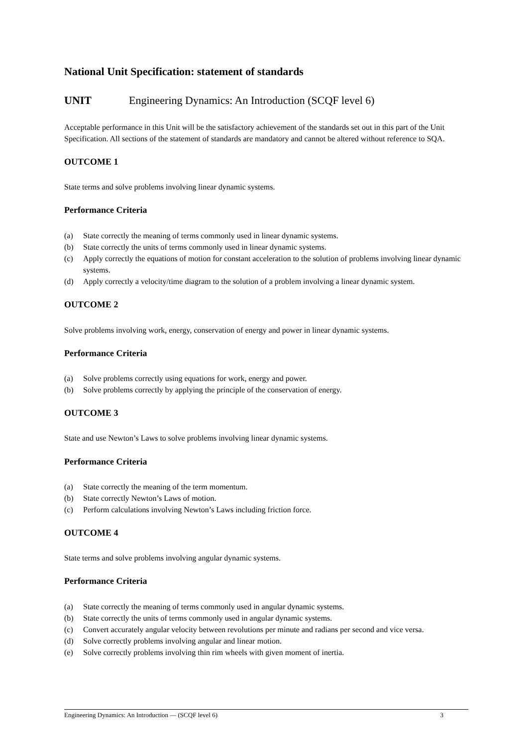National Unit Specification: statement of standards
UNIT Engineering Dynamics: An Introduction (SCQF level 6)
Acceptable performance in this Unit will be the satisfactory achievement of the standards set out in this part of the Unit Specification. All sections of the statement of standards are mandatory and cannot be altered without reference to SQA.
OUTCOME 1
State terms and solve problems involving linear dynamic systems.
Performance Criteria
(a) State correctly the meaning of terms commonly used in linear dynamic systems.
(b) State correctly the units of terms commonly used in linear dynamic systems.
(c) Apply correctly the equations of motion for constant acceleration to the solution of problems involving linear dynamic systems.
(d) Apply correctly a velocity/time diagram to the solution of a problem involving a linear dynamic system.
OUTCOME 2
Solve problems involving work, energy, conservation of energy and power in linear dynamic systems.
Performance Criteria
(a) Solve problems correctly using equations for work, energy and power.
(b) Solve problems correctly by applying the principle of the conservation of energy.
OUTCOME 3
State and use Newton’s Laws to solve problems involving linear dynamic systems.
Performance Criteria
(a) State correctly the meaning of the term momentum.
(b) State correctly Newton’s Laws of motion.
(c) Perform calculations involving Newton’s Laws including friction force.
OUTCOME 4
State terms and solve problems involving angular dynamic systems.
Performance Criteria
(a) State correctly the meaning of terms commonly used in angular dynamic systems.
(b) State correctly the units of terms commonly used in angular dynamic systems.
(c) Convert accurately angular velocity between revolutions per minute and radians per second and vice versa.
(d) Solve correctly problems involving angular and linear motion.
(e) Solve correctly problems involving thin rim wheels with given moment of inertia.
Engineering Dynamics: An Introduction — (SCQF level 6) 3